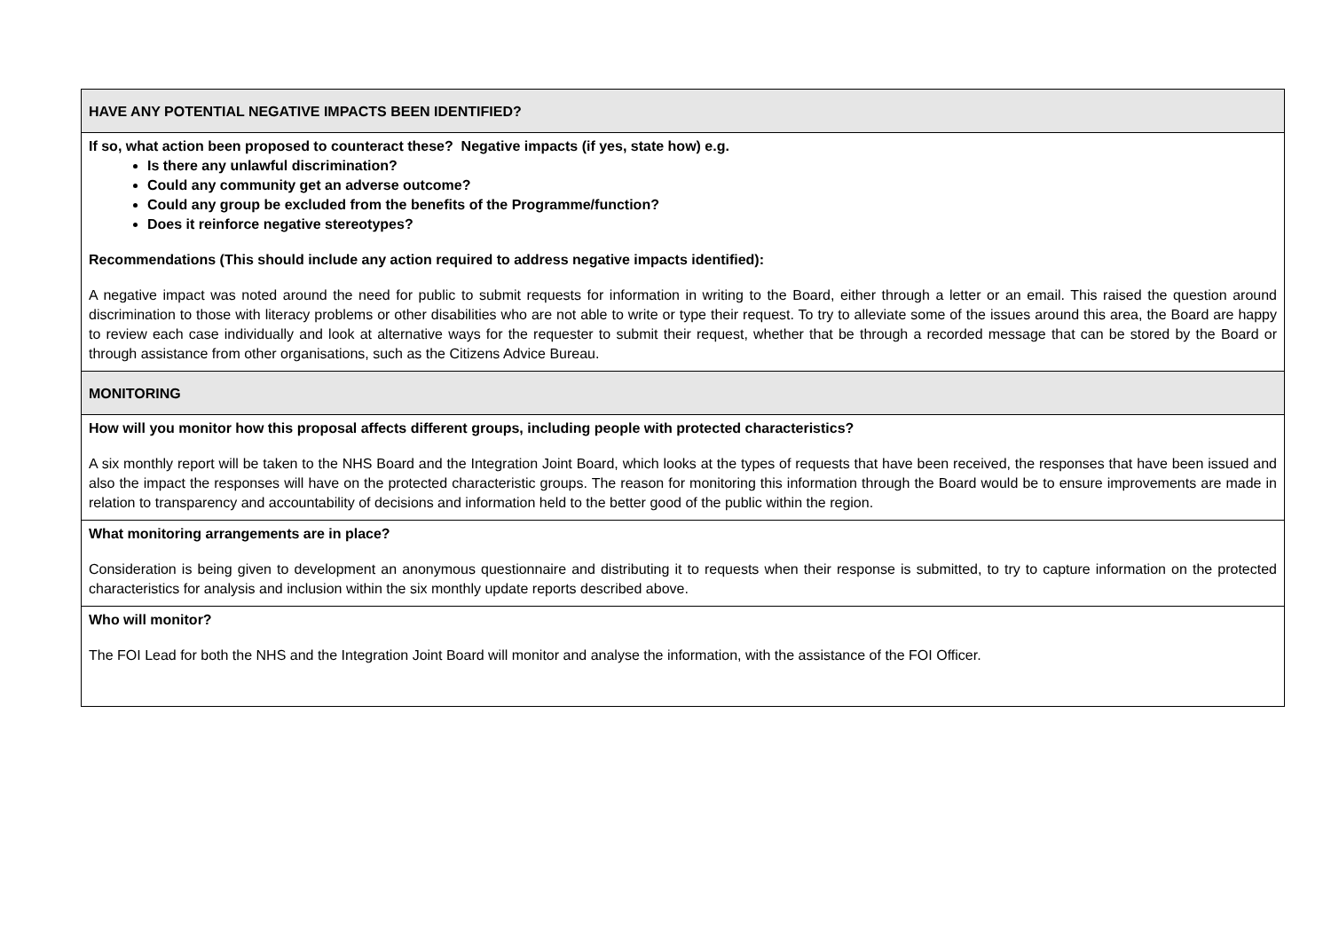| HAVE ANY POTENTIAL NEGATIVE IMPACTS BEEN IDENTIFIED? |
| If so, what action been proposed to counteract these? Negative impacts (if yes, state how) e.g. Is there any unlawful discrimination? Could any community get an adverse outcome? Could any group be excluded from the benefits of the Programme/function? Does it reinforce negative stereotypes? Recommendations (This should include any action required to address negative impacts identified): A negative impact was noted around the need for public to submit requests for information in writing to the Board, either through a letter or an email. This raised the question around discrimination to those with literacy problems or other disabilities who are not able to write or type their request. To try to alleviate some of the issues around this area, the Board are happy to review each case individually and look at alternative ways for the requester to submit their request, whether that be through a recorded message that can be stored by the Board or through assistance from other organisations, such as the Citizens Advice Bureau. |
| MONITORING |
| How will you monitor how this proposal affects different groups, including people with protected characteristics? A six monthly report will be taken to the NHS Board and the Integration Joint Board, which looks at the types of requests that have been received, the responses that have been issued and also the impact the responses will have on the protected characteristic groups. The reason for monitoring this information through the Board would be to ensure improvements are made in relation to transparency and accountability of decisions and information held to the better good of the public within the region. |
| What monitoring arrangements are in place? Consideration is being given to development an anonymous questionnaire and distributing it to requests when their response is submitted, to try to capture information on the protected characteristics for analysis and inclusion within the six monthly update reports described above. |
| Who will monitor? The FOI Lead for both the NHS and the Integration Joint Board will monitor and analyse the information, with the assistance of the FOI Officer. |